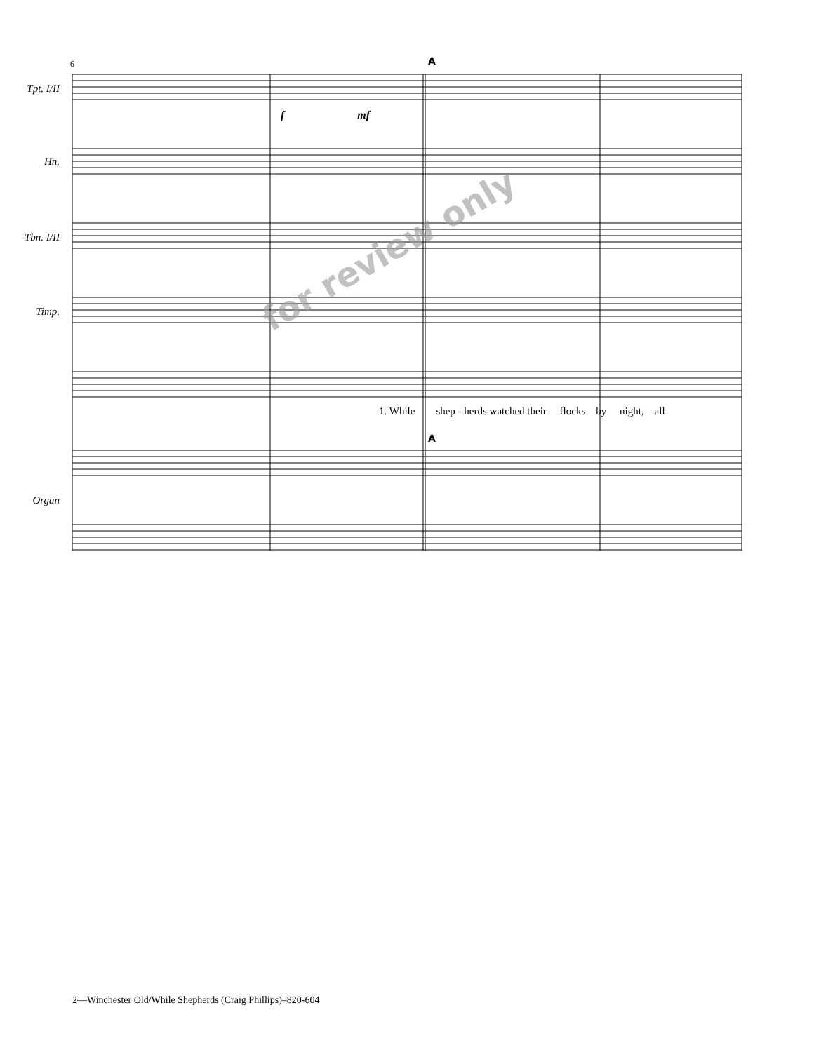for review only
A
A
Tpt. I/II
Hn.
Tbn. I/II
Timp.
Organ
6
f mf
1. While shep - herds watched their flocks by night, all
2—Winchester Old/While Shepherds (Craig Phillips)–820-604